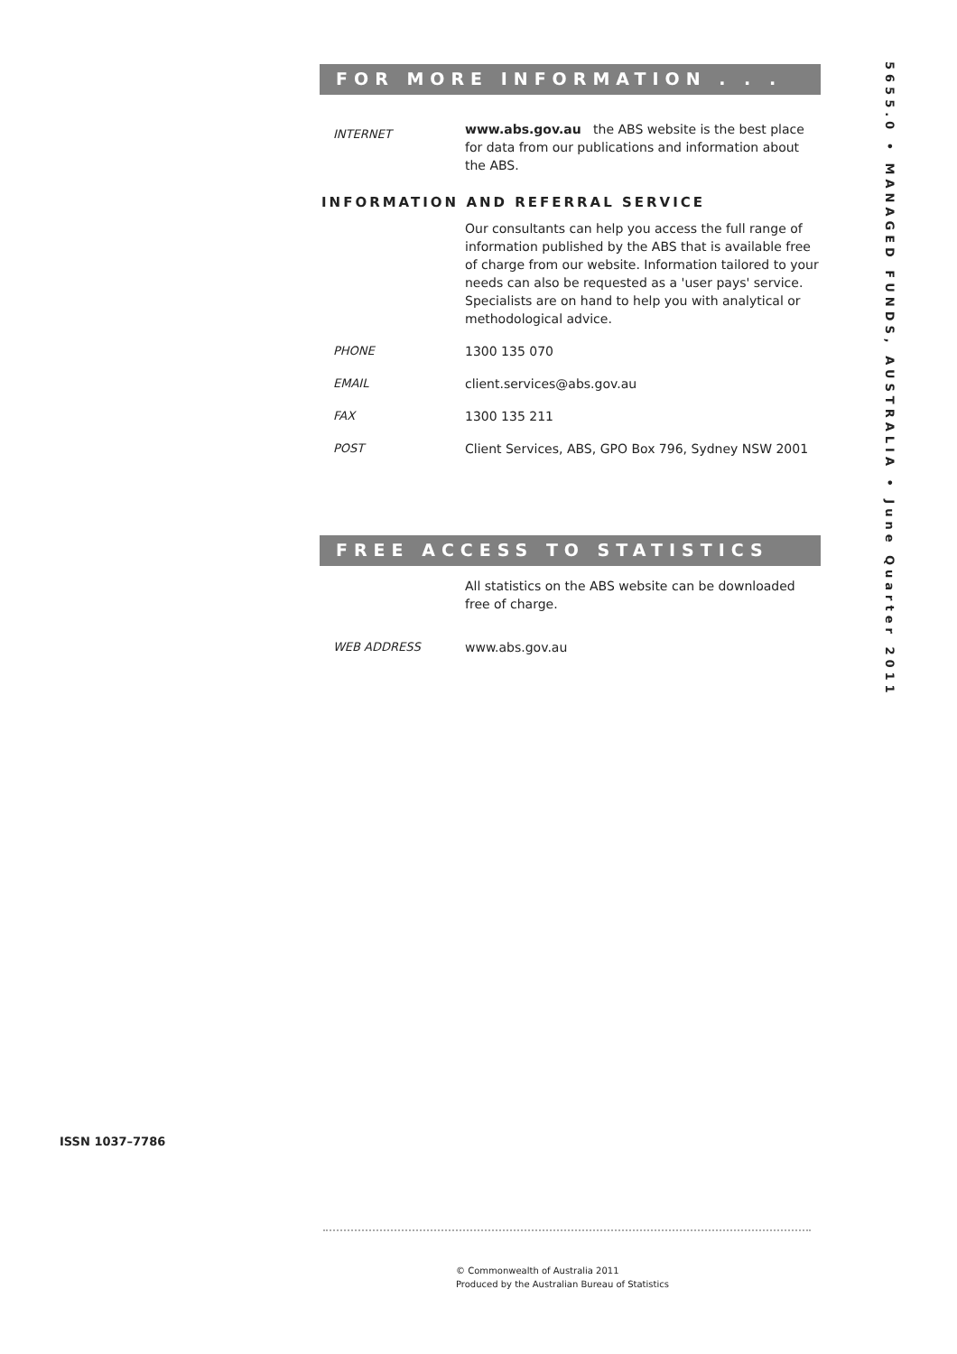FOR MORE INFORMATION . . .
INTERNET
www.abs.gov.au the ABS website is the best place for data from our publications and information about the ABS.
INFORMATION AND REFERRAL SERVICE
Our consultants can help you access the full range of information published by the ABS that is available free of charge from our website. Information tailored to your needs can also be requested as a 'user pays' service. Specialists are on hand to help you with analytical or methodological advice.
PHONE 1300 135 070
EMAIL client.services@abs.gov.au
FAX 1300 135 211
POST Client Services, ABS, GPO Box 796, Sydney NSW 2001
FREE ACCESS TO STATISTICS
All statistics on the ABS website can be downloaded free of charge.
WEB ADDRESS www.abs.gov.au
5655.0 • MANAGED FUNDS, AUSTRALIA • June Quarter 2011
ISSN 1037–7786
© Commonwealth of Australia 2011
Produced by the Australian Bureau of Statistics